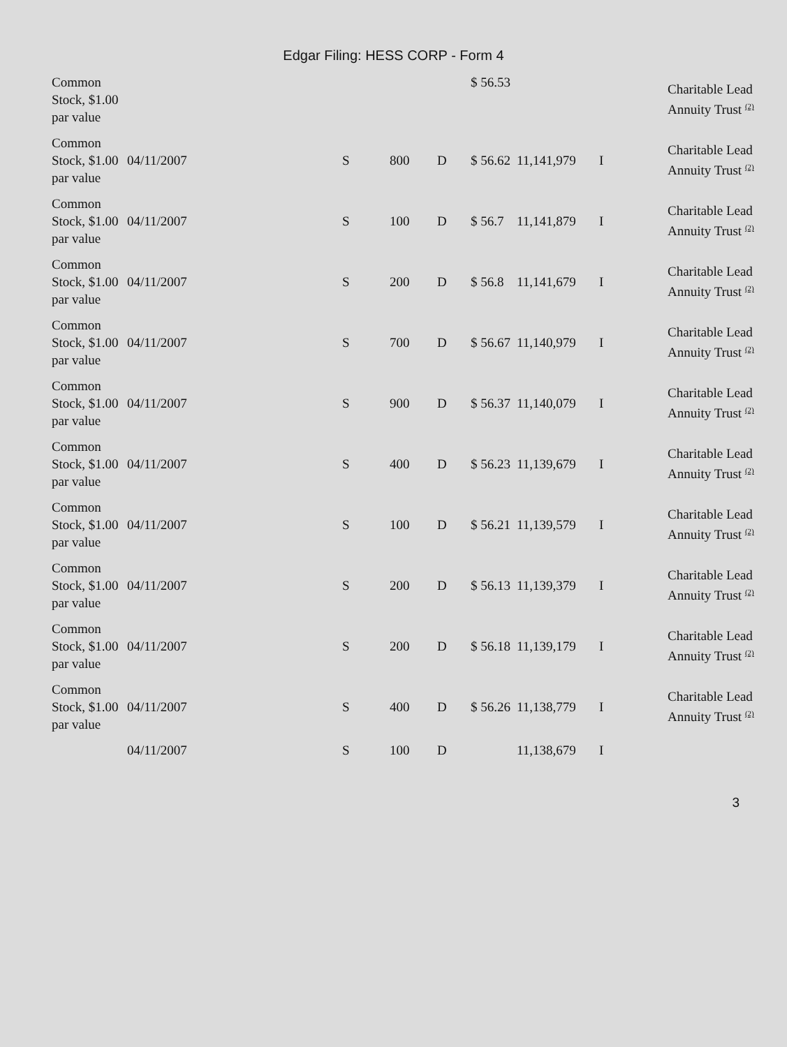Edgar Filing: HESS CORP - Form 4
| Common Stock, $1.00 par value | | | | | $ 56.53 | | | Charitable Lead Annuity Trust <sup>(2)</sup> |
| Common Stock, $1.00 par value | 04/11/2007 | S | 800 | D | $ 56.62 | 11,141,979 | I | Charitable Lead Annuity Trust <sup>(2)</sup> |
| Common Stock, $1.00 par value | 04/11/2007 | S | 100 | D | $ 56.7 | 11,141,879 | I | Charitable Lead Annuity Trust <sup>(2)</sup> |
| Common Stock, $1.00 par value | 04/11/2007 | S | 200 | D | $ 56.8 | 11,141,679 | I | Charitable Lead Annuity Trust <sup>(2)</sup> |
| Common Stock, $1.00 par value | 04/11/2007 | S | 700 | D | $ 56.67 | 11,140,979 | I | Charitable Lead Annuity Trust <sup>(2)</sup> |
| Common Stock, $1.00 par value | 04/11/2007 | S | 900 | D | $ 56.37 | 11,140,079 | I | Charitable Lead Annuity Trust <sup>(2)</sup> |
| Common Stock, $1.00 par value | 04/11/2007 | S | 400 | D | $ 56.23 | 11,139,679 | I | Charitable Lead Annuity Trust <sup>(2)</sup> |
| Common Stock, $1.00 par value | 04/11/2007 | S | 100 | D | $ 56.21 | 11,139,579 | I | Charitable Lead Annuity Trust <sup>(2)</sup> |
| Common Stock, $1.00 par value | 04/11/2007 | S | 200 | D | $ 56.13 | 11,139,379 | I | Charitable Lead Annuity Trust <sup>(2)</sup> |
| Common Stock, $1.00 par value | 04/11/2007 | S | 200 | D | $ 56.18 | 11,139,179 | I | Charitable Lead Annuity Trust <sup>(2)</sup> |
| Common Stock, $1.00 par value | 04/11/2007 | S | 400 | D | $ 56.26 | 11,138,779 | I | Charitable Lead Annuity Trust <sup>(2)</sup> |
| | 04/11/2007 | S | 100 | D | | 11,138,679 | I | |
3